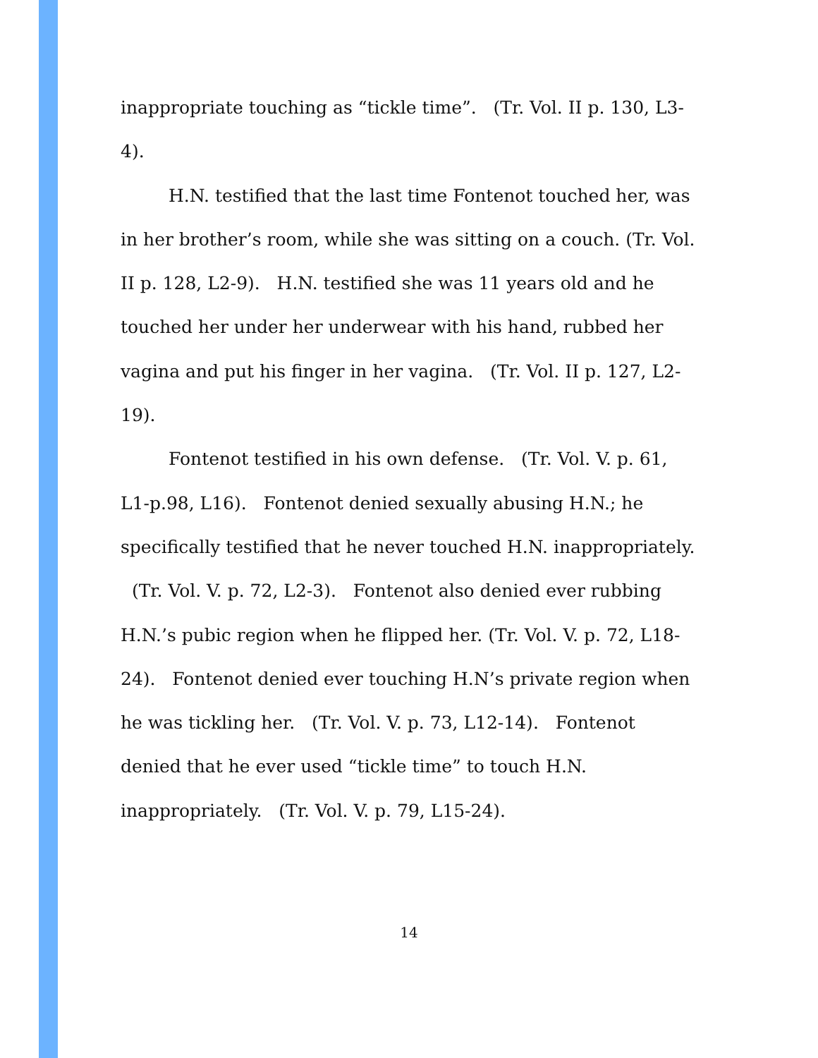inappropriate touching as “tickle time”. (Tr. Vol. II p. 130, L3-4).
H.N. testified that the last time Fontenot touched her, was in her brother’s room, while she was sitting on a couch. (Tr. Vol. II p. 128, L2-9). H.N. testified she was 11 years old and he touched her under her underwear with his hand, rubbed her vagina and put his finger in her vagina. (Tr. Vol. II p. 127, L2-19).
Fontenot testified in his own defense. (Tr. Vol. V. p. 61, L1-p.98, L16). Fontenot denied sexually abusing H.N.; he specifically testified that he never touched H.N. inappropriately. (Tr. Vol. V. p. 72, L2-3). Fontenot also denied ever rubbing H.N.’s pubic region when he flipped her. (Tr. Vol. V. p. 72, L18-24). Fontenot denied ever touching H.N’s private region when he was tickling her. (Tr. Vol. V. p. 73, L12-14). Fontenot denied that he ever used “tickle time” to touch H.N. inappropriately. (Tr. Vol. V. p. 79, L15-24).
14